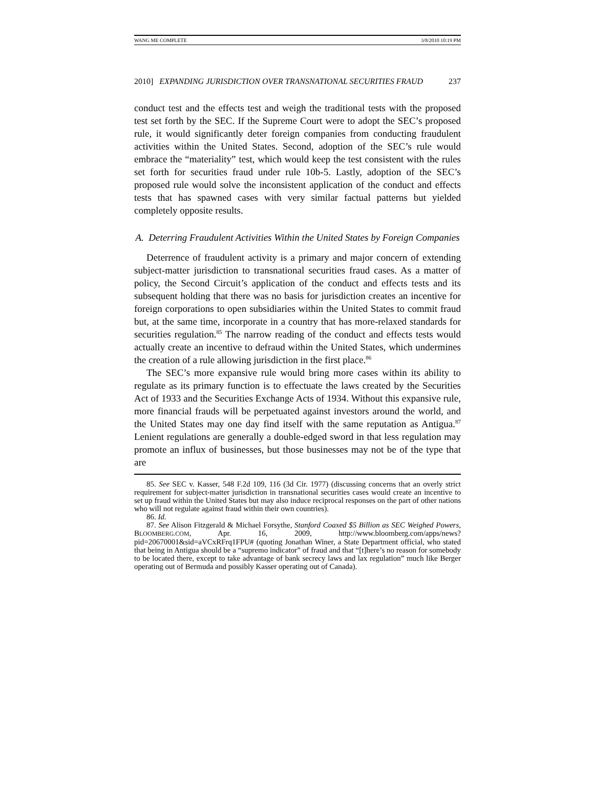WANG ME COMPLETE 3/8/2010 10:19 PM
2010] EXPANDING JURISDICTION OVER TRANSNATIONAL SECURITIES FRAUD 237
conduct test and the effects test and weigh the traditional tests with the proposed test set forth by the SEC. If the Supreme Court were to adopt the SEC’s proposed rule, it would significantly deter foreign companies from conducting fraudulent activities within the United States. Second, adoption of the SEC’s rule would embrace the “materiality” test, which would keep the test consistent with the rules set forth for securities fraud under rule 10b-5. Lastly, adoption of the SEC’s proposed rule would solve the inconsistent application of the conduct and effects tests that has spawned cases with very similar factual patterns but yielded completely opposite results.
A. Deterring Fraudulent Activities Within the United States by Foreign Companies
Deterrence of fraudulent activity is a primary and major concern of extending subject-matter jurisdiction to transnational securities fraud cases. As a matter of policy, the Second Circuit’s application of the conduct and effects tests and its subsequent holding that there was no basis for jurisdiction creates an incentive for foreign corporations to open subsidiaries within the United States to commit fraud but, at the same time, incorporate in a country that has more-relaxed standards for securities regulation.<sup>85</sup> The narrow reading of the conduct and effects tests would actually create an incentive to defraud within the United States, which undermines the creation of a rule allowing jurisdiction in the first place.<sup>86</sup>
The SEC’s more expansive rule would bring more cases within its ability to regulate as its primary function is to effectuate the laws created by the Securities Act of 1933 and the Securities Exchange Acts of 1934. Without this expansive rule, more financial frauds will be perpetuated against investors around the world, and the United States may one day find itself with the same reputation as Antigua.<sup>87</sup> Lenient regulations are generally a double-edged sword in that less regulation may promote an influx of businesses, but those businesses may not be of the type that are
85. See SEC v. Kasser, 548 F.2d 109, 116 (3d Cir. 1977) (discussing concerns that an overly strict requirement for subject-matter jurisdiction in transnational securities cases would create an incentive to set up fraud within the United States but may also induce reciprocal responses on the part of other nations who will not regulate against fraud within their own countries).
86. Id.
87. See Alison Fitzgerald & Michael Forsythe, Stanford Coaxed $5 Billion as SEC Weighed Powers, BLOOMBERG.COM, Apr. 16, 2009, http://www.bloomberg.com/apps/news?pid=20670001&sid=aVCxRFrq1FPU# (quoting Jonathan Winer, a State Department official, who stated that being in Antigua should be a “supremo indicator” of fraud and that “[t]here’s no reason for somebody to be located there, except to take advantage of bank secrecy laws and lax regulation” much like Berger operating out of Bermuda and possibly Kasser operating out of Canada).